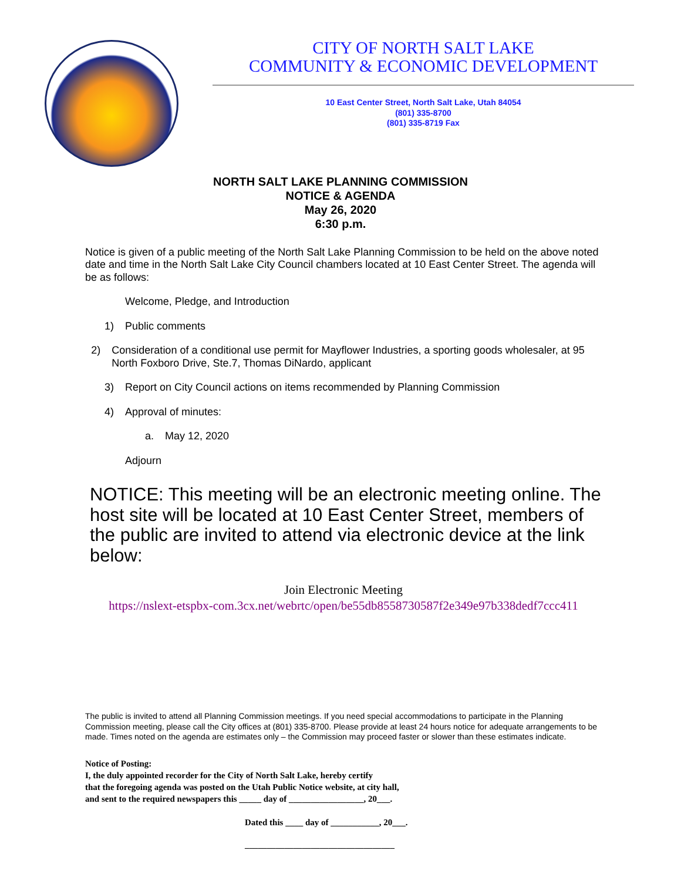CITY OF NORTH SALT LAKE
COMMUNITY & ECONOMIC DEVELOPMENT
10 East Center Street, North Salt Lake, Utah 84054
(801) 335-8700
(801) 335-8719 Fax
NORTH SALT LAKE PLANNING COMMISSION
NOTICE & AGENDA
May 26, 2020
6:30 p.m.
Notice is given of a public meeting of the North Salt Lake Planning Commission to be held on the above noted date and time in the North Salt Lake City Council chambers located at 10 East Center Street. The agenda will be as follows:
Welcome, Pledge, and Introduction
1) Public comments
2) Consideration of a conditional use permit for Mayflower Industries, a sporting goods wholesaler, at 95 North Foxboro Drive, Ste.7, Thomas DiNardo, applicant
3) Report on City Council actions on items recommended by Planning Commission
4) Approval of minutes:
a. May 12, 2020
Adjourn
NOTICE: This meeting will be an electronic meeting online. The host site will be located at 10 East Center Street, members of the public are invited to attend via electronic device at the link below:
Join Electronic Meeting
https://nslext-etspbx-com.3cx.net/webrtc/open/be55db8558730587f2e349e97b338dedf7ccc411
The public is invited to attend all Planning Commission meetings. If you need special accommodations to participate in the Planning Commission meeting, please call the City offices at (801) 335-8700. Please provide at least 24 hours notice for adequate arrangements to be made. Times noted on the agenda are estimates only – the Commission may proceed faster or slower than these estimates indicate.
Notice of Posting:
I, the duly appointed recorder for the City of North Salt Lake, hereby certify
that the foregoing agenda was posted on the Utah Public Notice website, at city hall,
and sent to the required newspapers this _____ day of _________________, 20___.
Dated this ____ day of ___________, 20___.
__________________________________